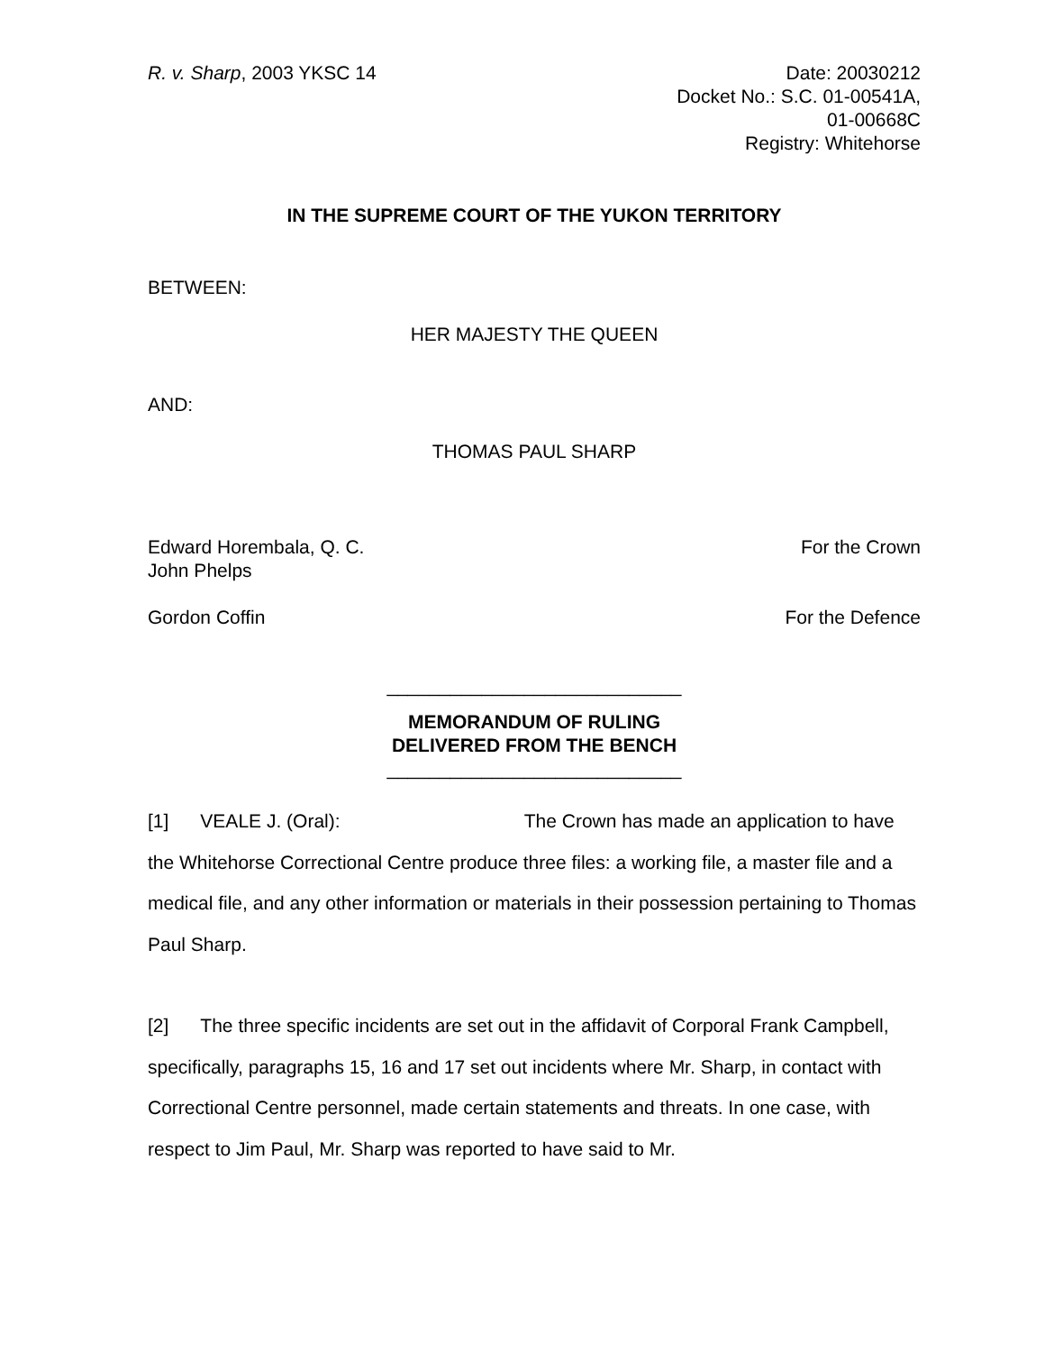R. v. Sharp, 2003 YKSC 14 Date: 20030212
Docket No.: S.C. 01-00541A,
01-00668C
Registry: Whitehorse
IN THE SUPREME COURT OF THE YUKON TERRITORY
BETWEEN:
HER MAJESTY THE QUEEN
AND:
THOMAS PAUL SHARP
Edward Horembala, Q. C.
John Phelps For the Crown
Gordon Coffin For the Defence
____________________________
MEMORANDUM OF RULING
DELIVERED FROM THE BENCH
____________________________
[1] VEALE J. (Oral): The Crown has made an application to have the Whitehorse Correctional Centre produce three files: a working file, a master file and a medical file, and any other information or materials in their possession pertaining to Thomas Paul Sharp.
[2] The three specific incidents are set out in the affidavit of Corporal Frank Campbell, specifically, paragraphs 15, 16 and 17 set out incidents where Mr. Sharp, in contact with Correctional Centre personnel, made certain statements and threats. In one case, with respect to Jim Paul, Mr. Sharp was reported to have said to Mr.